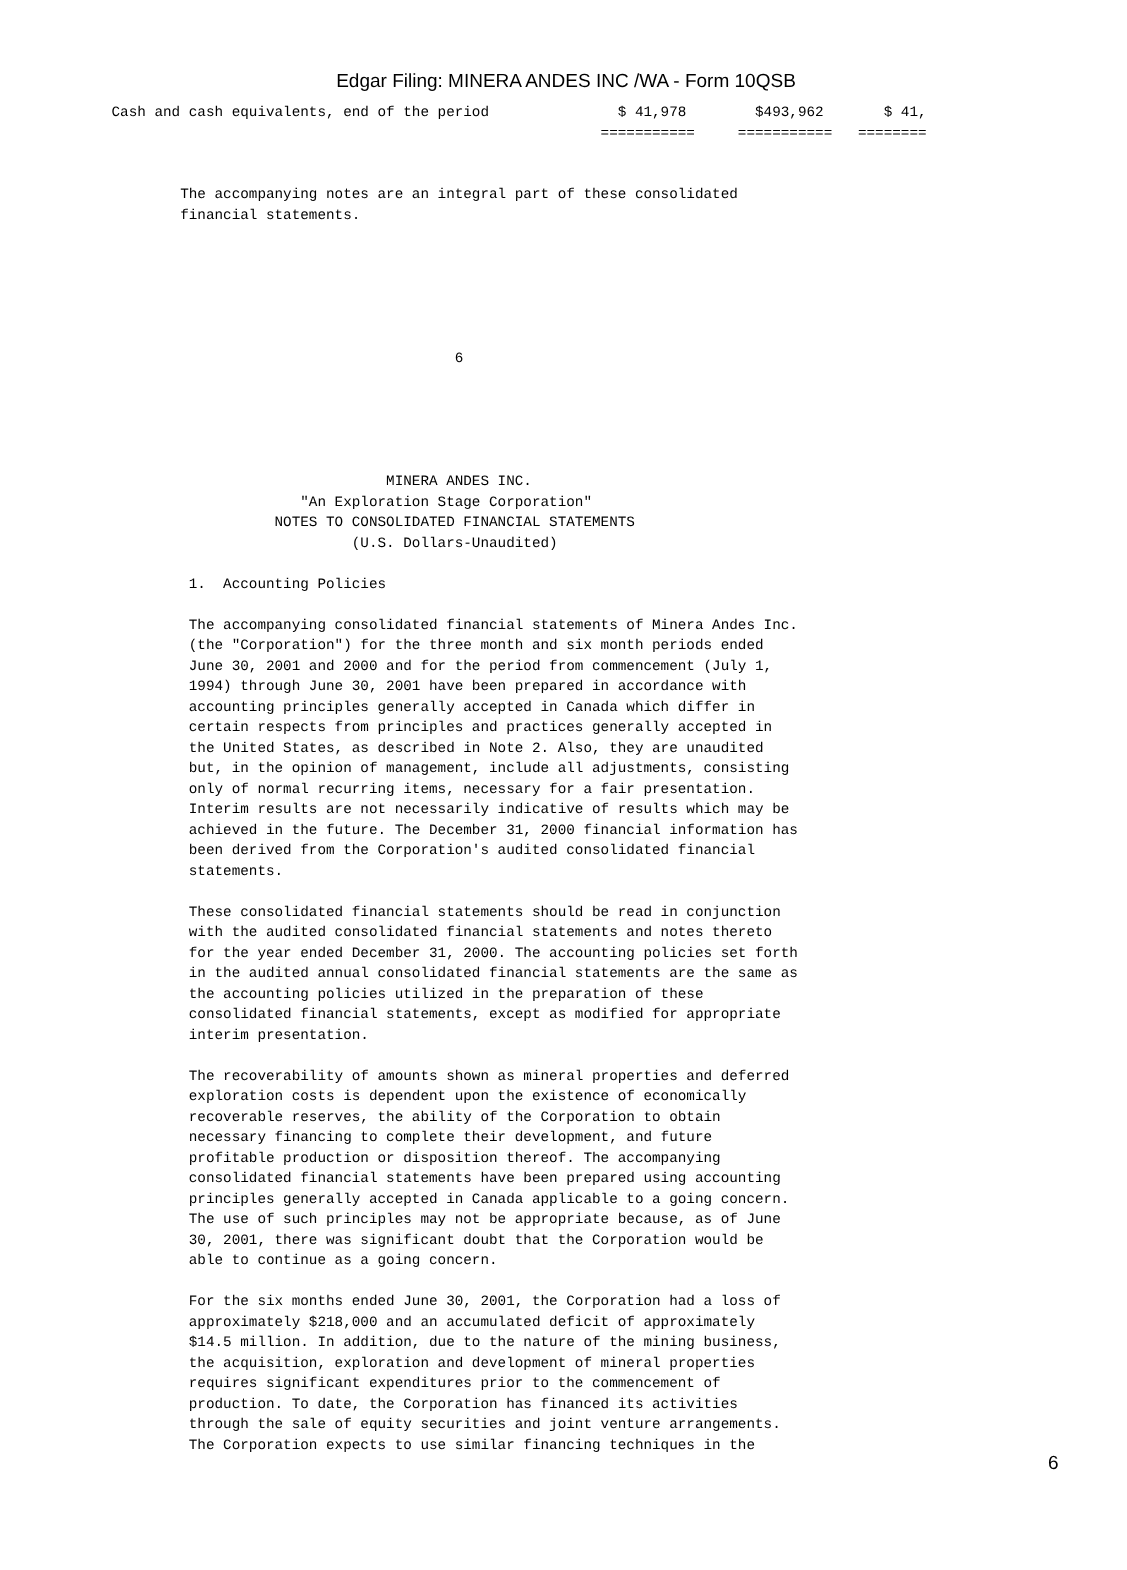Edgar Filing: MINERA ANDES INC /WA - Form 10QSB
             Cash and cash equivalents, end of the period               $ 41,978        $493,962       $ 41,
                                                                      ===========     ===========   ========


                     The accompanying notes are an integral part of these consolidated
                     financial statements.






                                                     6





                                             MINERA ANDES INC.
                                   "An Exploration Stage Corporation"
                                NOTES TO CONSOLIDATED FINANCIAL STATEMENTS
                                         (U.S. Dollars-Unaudited)

                      1.  Accounting Policies

                      The accompanying consolidated financial statements of Minera Andes Inc.
                      (the "Corporation") for the three month and six month periods ended
                      June 30, 2001 and 2000 and for the period from commencement (July 1,
                      1994) through June 30, 2001 have been prepared in accordance with
                      accounting principles generally accepted in Canada which differ in
                      certain respects from principles and practices generally accepted in
                      the United States, as described in Note 2. Also, they are unaudited
                      but, in the opinion of management, include all adjustments, consisting
                      only of normal recurring items, necessary for a fair presentation.
                      Interim results are not necessarily indicative of results which may be
                      achieved in the future. The December 31, 2000 financial information has
                      been derived from the Corporation's audited consolidated financial
                      statements.

                      These consolidated financial statements should be read in conjunction
                      with the audited consolidated financial statements and notes thereto
                      for the year ended December 31, 2000. The accounting policies set forth
                      in the audited annual consolidated financial statements are the same as
                      the accounting policies utilized in the preparation of these
                      consolidated financial statements, except as modified for appropriate
                      interim presentation.

                      The recoverability of amounts shown as mineral properties and deferred
                      exploration costs is dependent upon the existence of economically
                      recoverable reserves, the ability of the Corporation to obtain
                      necessary financing to complete their development, and future
                      profitable production or disposition thereof. The accompanying
                      consolidated financial statements have been prepared using accounting
                      principles generally accepted in Canada applicable to a going concern.
                      The use of such principles may not be appropriate because, as of June
                      30, 2001, there was significant doubt that the Corporation would be
                      able to continue as a going concern.

                      For the six months ended June 30, 2001, the Corporation had a loss of
                      approximately $218,000 and an accumulated deficit of approximately
                      $14.5 million. In addition, due to the nature of the mining business,
                      the acquisition, exploration and development of mineral properties
                      requires significant expenditures prior to the commencement of
                      production. To date, the Corporation has financed its activities
                      through the sale of equity securities and joint venture arrangements.
                      The Corporation expects to use similar financing techniques in the
6